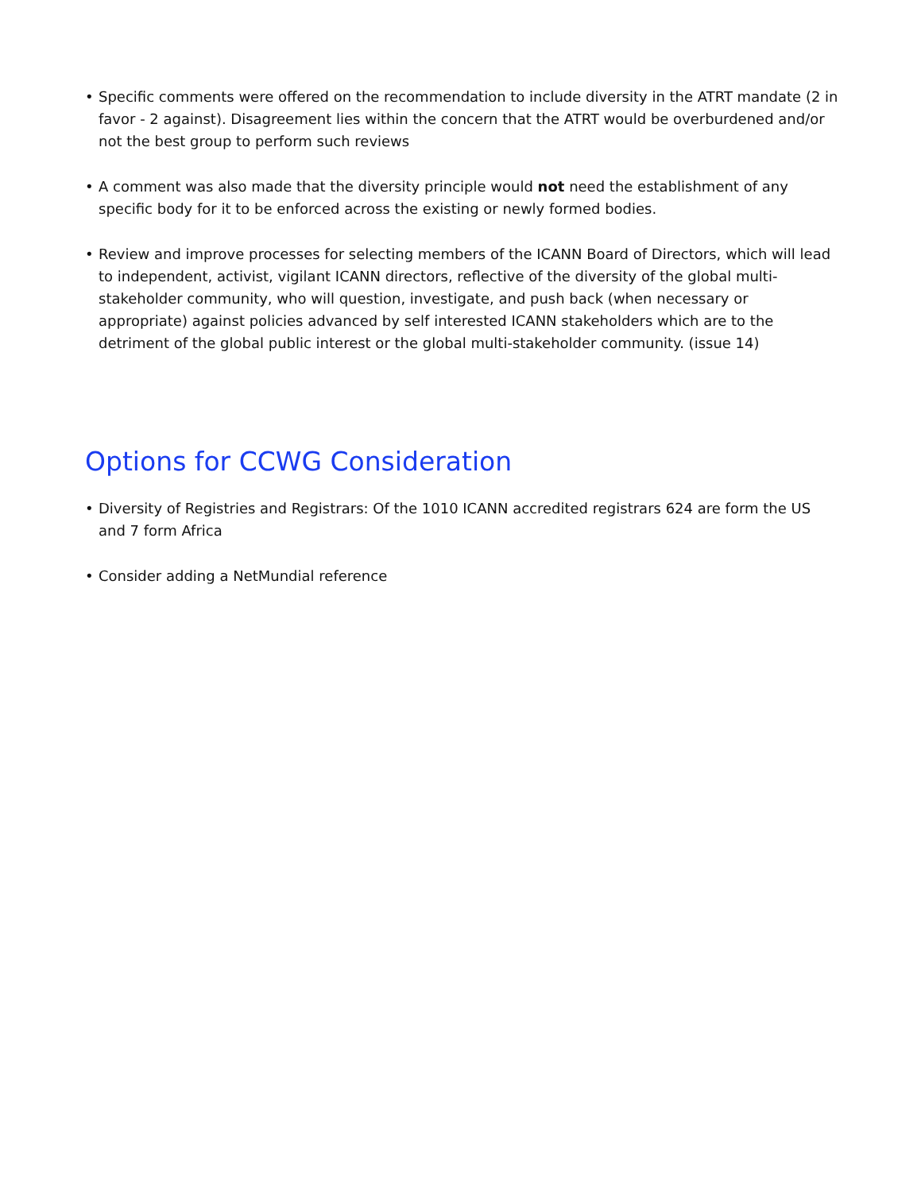• Specific comments were offered on the recommendation to include diversity in the ATRT mandate (2 in favor - 2 against). Disagreement lies within the concern that the ATRT would be overburdened and/or not the best group to perform such reviews
• A comment was also made that the diversity principle would not need the establishment of any specific body for it to be enforced across the existing or newly formed bodies.
• Review and improve processes for selecting members of the ICANN Board of Directors, which will lead to independent, activist, vigilant ICANN directors, reflective of the diversity of the global multi-stakeholder community, who will question, investigate, and push back (when necessary or appropriate) against policies advanced by self interested ICANN stakeholders which are to the detriment of the global public interest or the global multi-stakeholder community. (issue 14)
Options for CCWG Consideration
• Diversity of Registries and Registrars: Of the 1010 ICANN accredited registrars 624 are form the US and 7 form Africa
• Consider adding a NetMundial reference